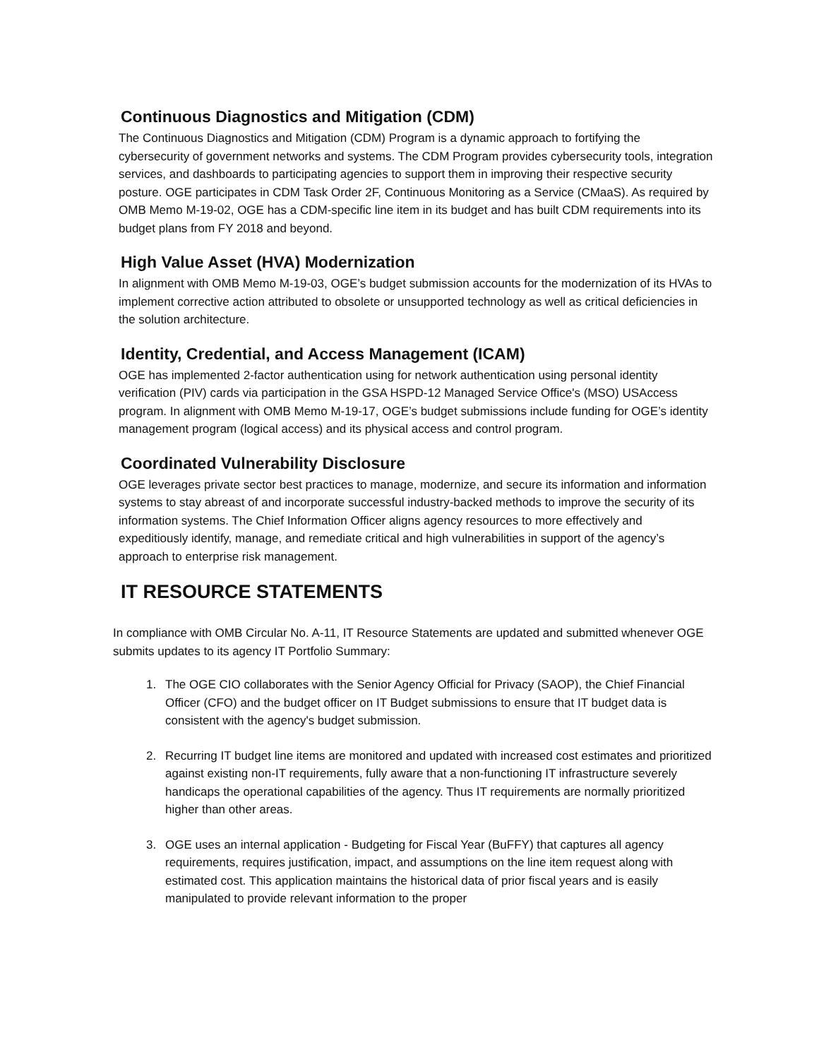Continuous Diagnostics and Mitigation (CDM)
The Continuous Diagnostics and Mitigation (CDM) Program is a dynamic approach to fortifying the cybersecurity of government networks and systems. The CDM Program provides cybersecurity tools, integration services, and dashboards to participating agencies to support them in improving their respective security posture. OGE participates in CDM Task Order 2F, Continuous Monitoring as a Service (CMaaS). As required by OMB Memo M-19-02, OGE has a CDM-specific line item in its budget and has built CDM requirements into its budget plans from FY 2018 and beyond.
High Value Asset (HVA) Modernization
In alignment with OMB Memo M-19-03, OGE’s budget submission accounts for the modernization of its HVAs to implement corrective action attributed to obsolete or unsupported technology as well as critical deficiencies in the solution architecture.
Identity, Credential, and Access Management (ICAM)
OGE has implemented 2-factor authentication using for network authentication using personal identity verification (PIV) cards via participation in the GSA HSPD-12 Managed Service Office's (MSO) USAccess program. In alignment with OMB Memo M-19-17, OGE’s budget submissions include funding for OGE’s identity management program (logical access) and its physical access and control program.
Coordinated Vulnerability Disclosure
OGE leverages private sector best practices to manage, modernize, and secure its information and information systems to stay abreast of and incorporate successful industry-backed methods to improve the security of its information systems. The Chief Information Officer aligns agency resources to more effectively and expeditiously identify, manage, and remediate critical and high vulnerabilities in support of the agency’s approach to enterprise risk management.
IT RESOURCE STATEMENTS
In compliance with OMB Circular No. A-11, IT Resource Statements are updated and submitted whenever OGE submits updates to its agency IT Portfolio Summary:
1. The OGE CIO collaborates with the Senior Agency Official for Privacy (SAOP), the Chief Financial Officer (CFO) and the budget officer on IT Budget submissions to ensure that IT budget data is consistent with the agency's budget submission.
2. Recurring IT budget line items are monitored and updated with increased cost estimates and prioritized against existing non-IT requirements, fully aware that a non-functioning IT infrastructure severely handicaps the operational capabilities of the agency. Thus IT requirements are normally prioritized higher than other areas.
3. OGE uses an internal application - Budgeting for Fiscal Year (BuFFY) that captures all agency requirements, requires justification, impact, and assumptions on the line item request along with estimated cost. This application maintains the historical data of prior fiscal years and is easily manipulated to provide relevant information to the proper